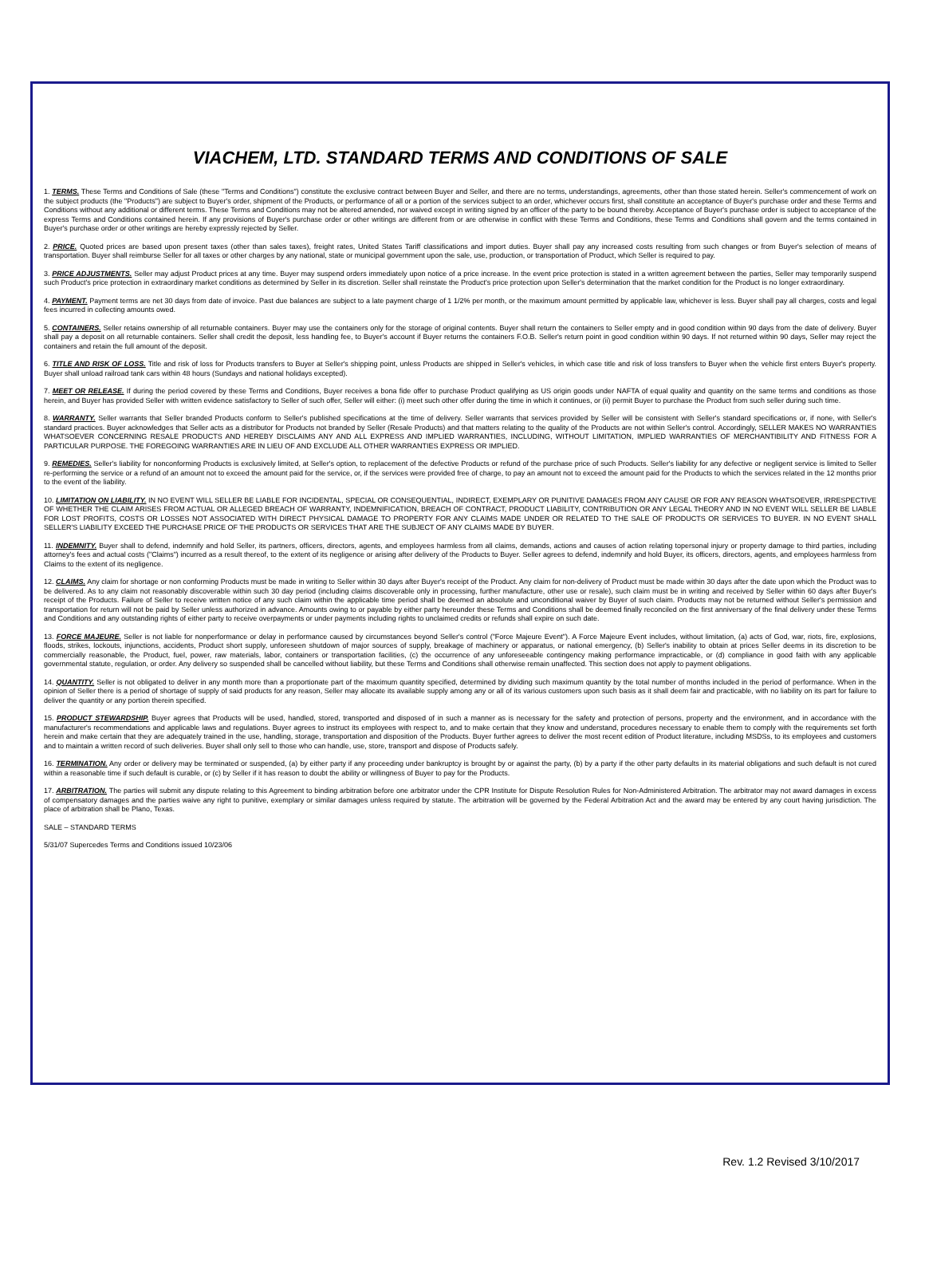VIACHEM, LTD. STANDARD TERMS AND CONDITIONS OF SALE
1. TERMS. These Terms and Conditions of Sale (these "Terms and Conditions") constitute the exclusive contract between Buyer and Seller, and there are no terms, understandings, agreements, other than those stated herein. Seller's commencement of work on the subject products (the "Products") are subject to Buyer's order, shipment of the Products, or performance of all or a portion of the services subject to an order, whichever occurs first, shall constitute an acceptance of Buyer's purchase order and these Terms and Conditions without any additional or different terms. These Terms and Conditions may not be altered amended, nor waived except in writing signed by an officer of the party to be bound thereby. Acceptance of Buyer's purchase order is subject to acceptance of the express Terms and Conditions contained herein. If any provisions of Buyer's purchase order or other writings are different from or are otherwise in conflict with these Terms and Conditions, these Terms and Conditions shall govern and the terms contained in Buyer's purchase order or other writings are hereby expressly rejected by Seller.
2. PRICE. Quoted prices are based upon present taxes (other than sales taxes), freight rates, United States Tariff classifications and import duties. Buyer shall pay any increased costs resulting from such changes or from Buyer's selection of means of transportation. Buyer shall reimburse Seller for all taxes or other charges by any national, state or municipal government upon the sale, use, production, or transportation of Product, which Seller is required to pay.
3. PRICE ADJUSTMENTS. Seller may adjust Product prices at any time. Buyer may suspend orders immediately upon notice of a price increase. In the event price protection is stated in a written agreement between the parties, Seller may temporarily suspend such Product's price protection in extraordinary market conditions as determined by Seller in its discretion. Seller shall reinstate the Product's price protection upon Seller's determination that the market condition for the Product is no longer extraordinary.
4. PAYMENT. Payment terms are net 30 days from date of invoice. Past due balances are subject to a late payment charge of 1 1/2% per month, or the maximum amount permitted by applicable law, whichever is less. Buyer shall pay all charges, costs and legal fees incurred in collecting amounts owed.
5. CONTAINERS. Seller retains ownership of all returnable containers. Buyer may use the containers only for the storage of original contents. Buyer shall return the containers to Seller empty and in good condition within 90 days from the date of delivery. Buyer shall pay a deposit on all returnable containers. Seller shall credit the deposit, less handling fee, to Buyer's account if Buyer returns the containers F.O.B. Seller's return point in good condition within 90 days. If not returned within 90 days, Seller may reject the containers and retain the full amount of the deposit.
6. TITLE AND RISK OF LOSS. Title and risk of loss for Products transfers to Buyer at Seller's shipping point, unless Products are shipped in Seller's vehicles, in which case title and risk of loss transfers to Buyer when the vehicle first enters Buyer's property. Buyer shall unload railroad tank cars within 48 hours (Sundays and national holidays excepted).
7. MEET OR RELEASE. If during the period covered by these Terms and Conditions, Buyer receives a bona fide offer to purchase Product qualifying as US origin goods under NAFTA of equal quality and quantity on the same terms and conditions as those herein, and Buyer has provided Seller with written evidence satisfactory to Seller of such offer, Seller will either: (i) meet such other offer during the time in which it continues, or (ii) permit Buyer to purchase the Product from such seller during such time.
8. WARRANTY. Seller warrants that Seller branded Products conform to Seller's published specifications at the time of delivery. Seller warrants that services provided by Seller will be consistent with Seller's standard specifications or, if none, with Seller's standard practices. Buyer acknowledges that Seller acts as a distributor for Products not branded by Seller (Resale Products) and that matters relating to the quality of the Products are not within Seller's control. Accordingly, SELLER MAKES NO WARRANTIES WHATSOEVER CONCERNING RESALE PRODUCTS AND HEREBY DISCLAIMS ANY AND ALL EXPRESS AND IMPLIED WARRANTIES, INCLUDING, WITHOUT LIMITATION, IMPLIED WARRANTIES OF MERCHANTIBILITY AND FITNESS FOR A PARTICULAR PURPOSE. THE FOREGOING WARRANTIES ARE IN LIEU OF AND EXCLUDE ALL OTHER WARRANTIES EXPRESS OR IMPLIED.
9. REMEDIES. Seller's liability for nonconforming Products is exclusively limited, at Seller's option, to replacement of the defective Products or refund of the purchase price of such Products. Seller's liability for any defective or negligent service is limited to Seller re-performing the service or a refund of an amount not to exceed the amount paid for the service, or, if the services were provided free of charge, to pay an amount not to exceed the amount paid for the Products to which the services related in the 12 months prior to the event of the liability.
10. LIMITATION ON LIABILITY. IN NO EVENT WILL SELLER BE LIABLE FOR INCIDENTAL, SPECIAL OR CONSEQUENTIAL, INDIRECT, EXEMPLARY OR PUNITIVE DAMAGES FROM ANY CAUSE OR FOR ANY REASON WHATSOEVER, IRRESPECTIVE OF WHETHER THE CLAIM ARISES FROM ACTUAL OR ALLEGED BREACH OF WARRANTY, INDEMNIFICATION, BREACH OF CONTRACT, PRODUCT LIABILITY, CONTRIBUTION OR ANY LEGAL THEORY AND IN NO EVENT WILL SELLER BE LIABLE FOR LOST PROFITS, COSTS OR LOSSES NOT ASSOCIATED WITH DIRECT PHYSICAL DAMAGE TO PROPERTY FOR ANY CLAIMS MADE UNDER OR RELATED TO THE SALE OF PRODUCTS OR SERVICES TO BUYER. IN NO EVENT SHALL SELLER'S LIABILITY EXCEED THE PURCHASE PRICE OF THE PRODUCTS OR SERVICES THAT ARE THE SUBJECT OF ANY CLAIMS MADE BY BUYER.
11. INDEMNITY. Buyer shall to defend, indemnify and hold Seller, its partners, officers, directors, agents, and employees harmless from all claims, demands, actions and causes of action relating topersonal injury or property damage to third parties, including attorney's fees and actual costs ("Claims") incurred as a result thereof, to the extent of its negligence or arising after delivery of the Products to Buyer. Seller agrees to defend, indemnify and hold Buyer, its officers, directors, agents, and employees harmless from Claims to the extent of its negligence.
12. CLAIMS. Any claim for shortage or non conforming Products must be made in writing to Seller within 30 days after Buyer's receipt of the Product. Any claim for non-delivery of Product must be made within 30 days after the date upon which the Product was to be delivered. As to any claim not reasonably discoverable within such 30 day period (including claims discoverable only in processing, further manufacture, other use or resale), such claim must be in writing and received by Seller within 60 days after Buyer's receipt of the Products. Failure of Seller to receive written notice of any such claim within the applicable time period shall be deemed an absolute and unconditional waiver by Buyer of such claim. Products may not be returned without Seller's permission and transportation for return will not be paid by Seller unless authorized in advance. Amounts owing to or payable by either party hereunder these Terms and Conditions shall be deemed finally reconciled on the first anniversary of the final delivery under these Terms and Conditions and any outstanding rights of either party to receive overpayments or under payments including rights to unclaimed credits or refunds shall expire on such date.
13. FORCE MAJEURE. Seller is not liable for nonperformance or delay in performance caused by circumstances beyond Seller's control ("Force Majeure Event"). A Force Majeure Event includes, without limitation, (a) acts of God, war, riots, fire, explosions, floods, strikes, lockouts, injunctions, accidents, Product short supply, unforeseen shutdown of major sources of supply, breakage of machinery or apparatus, or national emergency, (b) Seller's inability to obtain at prices Seller deems in its discretion to be commercially reasonable, the Product, fuel, power, raw materials, labor, containers or transportation facilities, (c) the occurrence of any unforeseeable contingency making performance impracticable, or (d) compliance in good faith with any applicable governmental statute, regulation, or order. Any delivery so suspended shall be cancelled without liability, but these Terms and Conditions shall otherwise remain unaffected. This section does not apply to payment obligations.
14. QUANTITY. Seller is not obligated to deliver in any month more than a proportionate part of the maximum quantity specified, determined by dividing such maximum quantity by the total number of months included in the period of performance. When in the opinion of Seller there is a period of shortage of supply of said products for any reason, Seller may allocate its available supply among any or all of its various customers upon such basis as it shall deem fair and practicable, with no liability on its part for failure to deliver the quantity or any portion therein specified.
15. PRODUCT STEWARDSHIP. Buyer agrees that Products will be used, handled, stored, transported and disposed of in such a manner as is necessary for the safety and protection of persons, property and the environment, and in accordance with the manufacturer's recommendations and applicable laws and regulations. Buyer agrees to instruct its employees with respect to, and to make certain that they know and understand, procedures necessary to enable them to comply with the requirements set forth herein and make certain that they are adequately trained in the use, handling, storage, transportation and disposition of the Products. Buyer further agrees to deliver the most recent edition of Product literature, including MSDSs, to its employees and customers and to maintain a written record of such deliveries. Buyer shall only sell to those who can handle, use, store, transport and dispose of Products safely.
16. TERMINATION. Any order or delivery may be terminated or suspended, (a) by either party if any proceeding under bankruptcy is brought by or against the party, (b) by a party if the other party defaults in its material obligations and such default is not cured within a reasonable time if such default is curable, or (c) by Seller if it has reason to doubt the ability or willingness of Buyer to pay for the Products.
17. ARBITRATION. The parties will submit any dispute relating to this Agreement to binding arbitration before one arbitrator under the CPR Institute for Dispute Resolution Rules for Non-Administered Arbitration. The arbitrator may not award damages in excess of compensatory damages and the parties waive any right to punitive, exemplary or similar damages unless required by statute. The arbitration will be governed by the Federal Arbitration Act and the award may be entered by any court having jurisdiction. The place of arbitration shall be Plano, Texas.
SALE – STANDARD TERMS
5/31/07 Supercedes Terms and Conditions issued 10/23/06
Rev. 1.2 Revised 3/10/2017